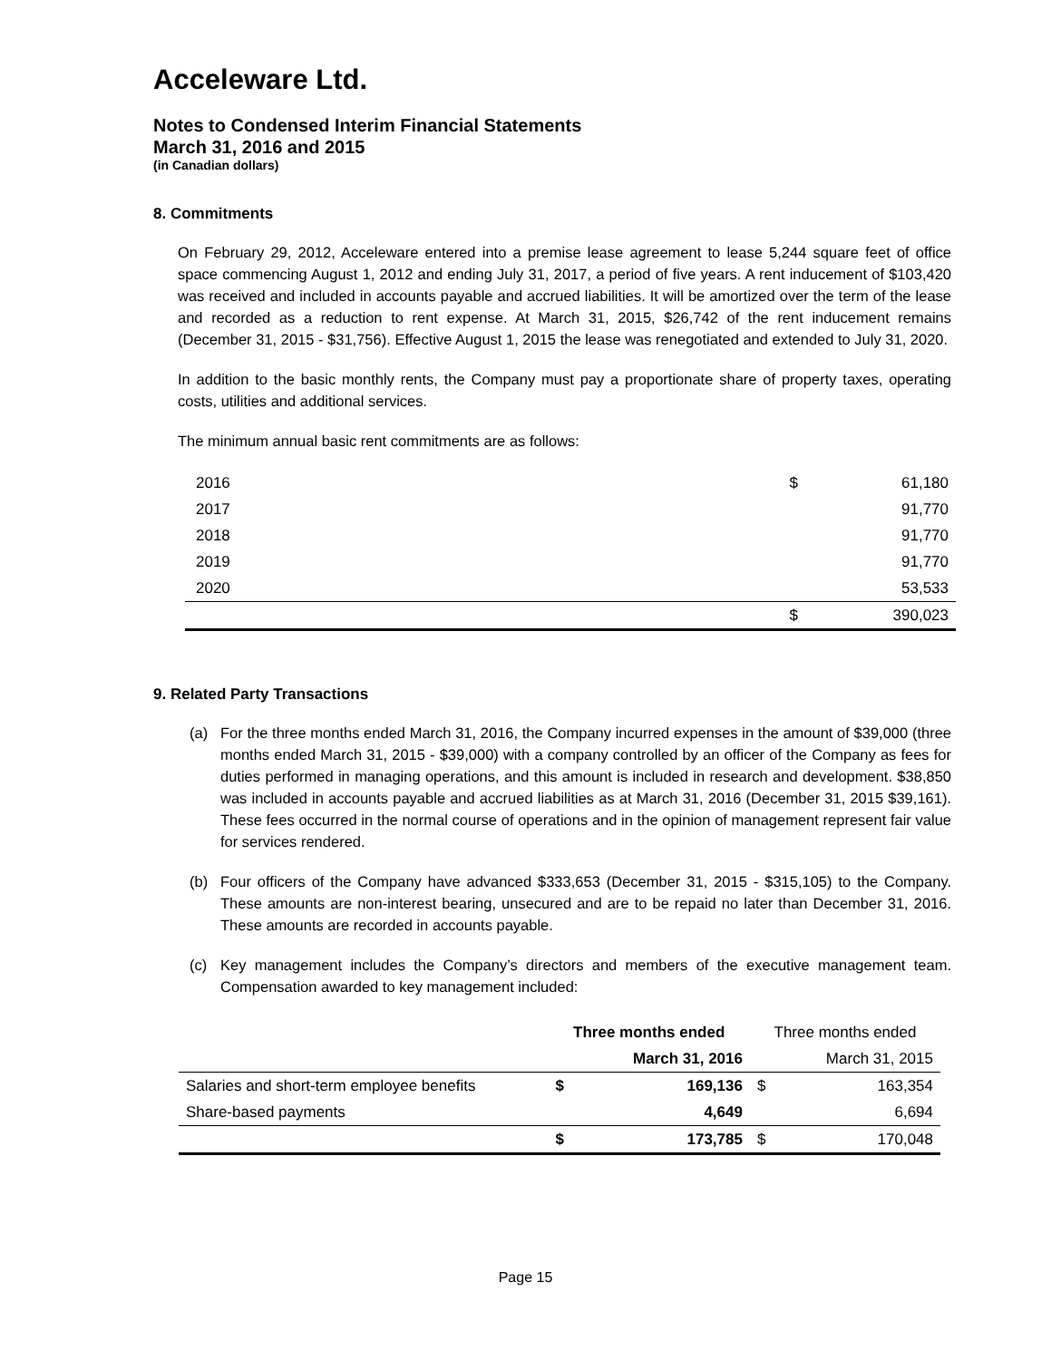Acceleware Ltd.
Notes to Condensed Interim Financial Statements
March 31, 2016 and 2015
(in Canadian dollars)
8. Commitments
On February 29, 2012, Acceleware entered into a premise lease agreement to lease 5,244 square feet of office space commencing August 1, 2012 and ending July 31, 2017, a period of five years. A rent inducement of $103,420 was received and included in accounts payable and accrued liabilities. It will be amortized over the term of the lease and recorded as a reduction to rent expense. At March 31, 2015, $26,742 of the rent inducement remains (December 31, 2015 - $31,756). Effective August 1, 2015 the lease was renegotiated and extended to July 31, 2020.
In addition to the basic monthly rents, the Company must pay a proportionate share of property taxes, operating costs, utilities and additional services.
The minimum annual basic rent commitments are as follows:
| 2016 | $ | 61,180 |
| 2017 | | 91,770 |
| 2018 | | 91,770 |
| 2019 | | 91,770 |
| 2020 | | 53,533 |
| | $ | 390,023 |
9. Related Party Transactions
(a) For the three months ended March 31, 2016, the Company incurred expenses in the amount of $39,000 (three months ended March 31, 2015 - $39,000) with a company controlled by an officer of the Company as fees for duties performed in managing operations, and this amount is included in research and development. $38,850 was included in accounts payable and accrued liabilities as at March 31, 2016 (December 31, 2015 $39,161). These fees occurred in the normal course of operations and in the opinion of management represent fair value for services rendered.
(b) Four officers of the Company have advanced $333,653 (December 31, 2015 - $315,105) to the Company. These amounts are non-interest bearing, unsecured and are to be repaid no later than December 31, 2016. These amounts are recorded in accounts payable.
(c) Key management includes the Company’s directors and members of the executive management team. Compensation awarded to key management included:
| | Three months ended | | Three months ended | |
| --- | --- | --- | --- | --- |
| | March 31, 2016 | | March 31, 2015 | |
| Salaries and short-term employee benefits | $ | 169,136 | $ | 163,354 |
| Share-based payments | | 4,649 | | 6,694 |
| | $ | 173,785 | $ | 170,048 |
Page 15